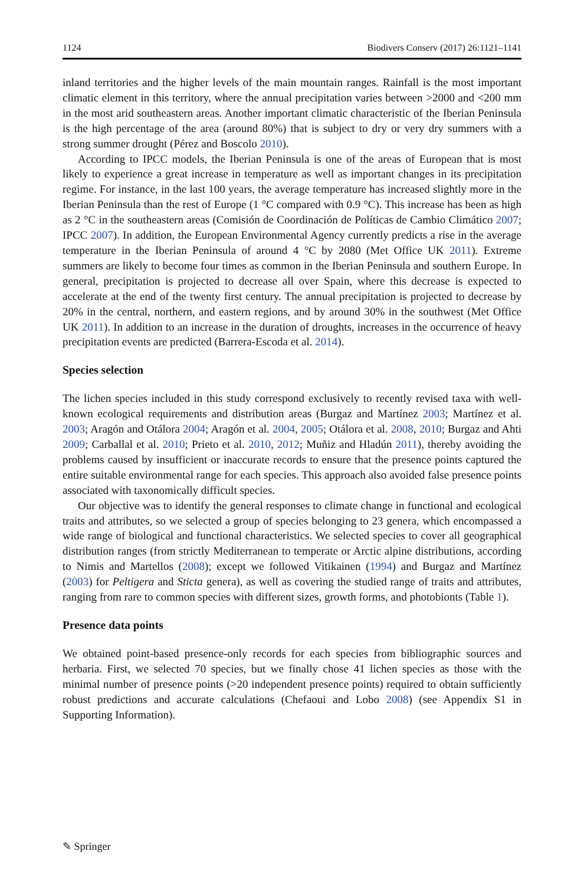1124 Biodivers Conserv (2017) 26:1121–1141
inland territories and the higher levels of the main mountain ranges. Rainfall is the most important climatic element in this territory, where the annual precipitation varies between >2000 and <200 mm in the most arid southeastern areas. Another important climatic characteristic of the Iberian Peninsula is the high percentage of the area (around 80%) that is subject to dry or very dry summers with a strong summer drought (Pérez and Boscolo 2010).
According to IPCC models, the Iberian Peninsula is one of the areas of European that is most likely to experience a great increase in temperature as well as important changes in its precipitation regime. For instance, in the last 100 years, the average temperature has increased slightly more in the Iberian Peninsula than the rest of Europe (1 °C compared with 0.9 °C). This increase has been as high as 2 °C in the southeastern areas (Comisión de Coordinación de Políticas de Cambio Climático 2007; IPCC 2007). In addition, the European Environmental Agency currently predicts a rise in the average temperature in the Iberian Peninsula of around 4 °C by 2080 (Met Office UK 2011). Extreme summers are likely to become four times as common in the Iberian Peninsula and southern Europe. In general, precipitation is projected to decrease all over Spain, where this decrease is expected to accelerate at the end of the twenty first century. The annual precipitation is projected to decrease by 20% in the central, northern, and eastern regions, and by around 30% in the southwest (Met Office UK 2011). In addition to an increase in the duration of droughts, increases in the occurrence of heavy precipitation events are predicted (Barrera-Escoda et al. 2014).
Species selection
The lichen species included in this study correspond exclusively to recently revised taxa with well-known ecological requirements and distribution areas (Burgaz and Martínez 2003; Martínez et al. 2003; Aragón and Otálora 2004; Aragón et al. 2004, 2005; Otálora et al. 2008, 2010; Burgaz and Ahti 2009; Carballal et al. 2010; Prieto et al. 2010, 2012; Muñiz and Hladún 2011), thereby avoiding the problems caused by insufficient or inaccurate records to ensure that the presence points captured the entire suitable environmental range for each species. This approach also avoided false presence points associated with taxonomically difficult species.
Our objective was to identify the general responses to climate change in functional and ecological traits and attributes, so we selected a group of species belonging to 23 genera, which encompassed a wide range of biological and functional characteristics. We selected species to cover all geographical distribution ranges (from strictly Mediterranean to temperate or Arctic alpine distributions, according to Nimis and Martellos (2008); except we followed Vitikainen (1994) and Burgaz and Martínez (2003) for Peltigera and Sticta genera), as well as covering the studied range of traits and attributes, ranging from rare to common species with different sizes, growth forms, and photobionts (Table 1).
Presence data points
We obtained point-based presence-only records for each species from bibliographic sources and herbaria. First, we selected 70 species, but we finally chose 41 lichen species as those with the minimal number of presence points (>20 independent presence points) required to obtain sufficiently robust predictions and accurate calculations (Chefaoui and Lobo 2008) (see Appendix S1 in Supporting Information).
✎ Springer